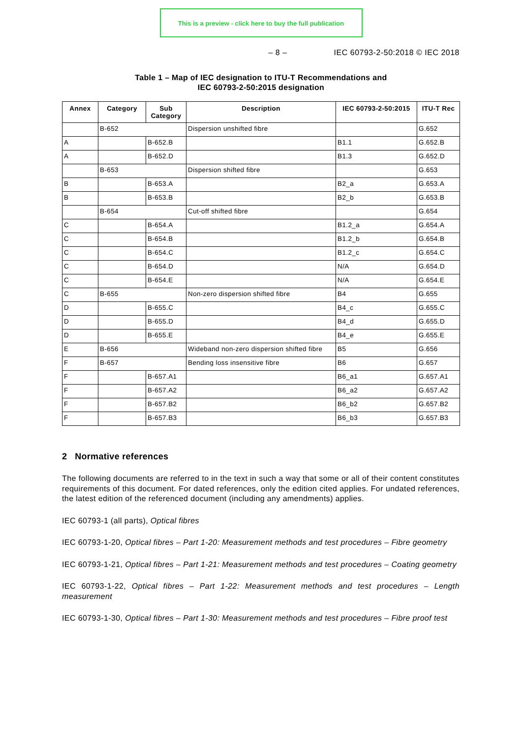This is a preview - click here to buy the full publication
– 8 – IEC 60793-2-50:2018 © IEC 2018
Table 1 – Map of IEC designation to ITU-T Recommendations and
IEC 60793-2-50:2015 designation
| Annex | Category | Sub Category | Description | IEC 60793-2-50:2015 | ITU-T Rec |
| --- | --- | --- | --- | --- | --- |
| | B-652 | | Dispersion unshifted fibre | | G.652 |
| A | | B-652.B | | B1.1 | G.652.B |
| A | | B-652.D | | B1.3 | G.652.D |
| | B-653 | | Dispersion shifted fibre | | G.653 |
| B | | B-653.A | | B2_a | G.653.A |
| B | | B-653.B | | B2_b | G.653.B |
| | B-654 | | Cut-off shifted fibre | | G.654 |
| C | | B-654.A | | B1.2_a | G.654.A |
| C | | B-654.B | | B1.2_b | G.654.B |
| C | | B-654.C | | B1.2_c | G.654.C |
| C | | B-654.D | | N/A | G.654.D |
| C | | B-654.E | | N/A | G.654.E |
| C | B-655 | | Non-zero dispersion shifted fibre | B4 | G.655 |
| D | | B-655.C | | B4_c | G.655.C |
| D | | B-655.D | | B4_d | G.655.D |
| D | | B-655.E | | B4_e | G.655.E |
| E | B-656 | | Wideband non-zero dispersion shifted fibre | B5 | G.656 |
| F | B-657 | | Bending loss insensitive fibre | B6 | G.657 |
| F | | B-657.A1 | | B6_a1 | G.657.A1 |
| F | | B-657.A2 | | B6_a2 | G.657.A2 |
| F | | B-657.B2 | | B6_b2 | G.657.B2 |
| F | | B-657.B3 | | B6_b3 | G.657.B3 |
2 Normative references
The following documents are referred to in the text in such a way that some or all of their content constitutes requirements of this document. For dated references, only the edition cited applies. For undated references, the latest edition of the referenced document (including any amendments) applies.
IEC 60793-1 (all parts), Optical fibres
IEC 60793-1-20, Optical fibres – Part 1-20: Measurement methods and test procedures – Fibre geometry
IEC 60793-1-21, Optical fibres – Part 1-21: Measurement methods and test procedures – Coating geometry
IEC 60793-1-22, Optical fibres – Part 1-22: Measurement methods and test procedures – Length measurement
IEC 60793-1-30, Optical fibres – Part 1-30: Measurement methods and test procedures – Fibre proof test